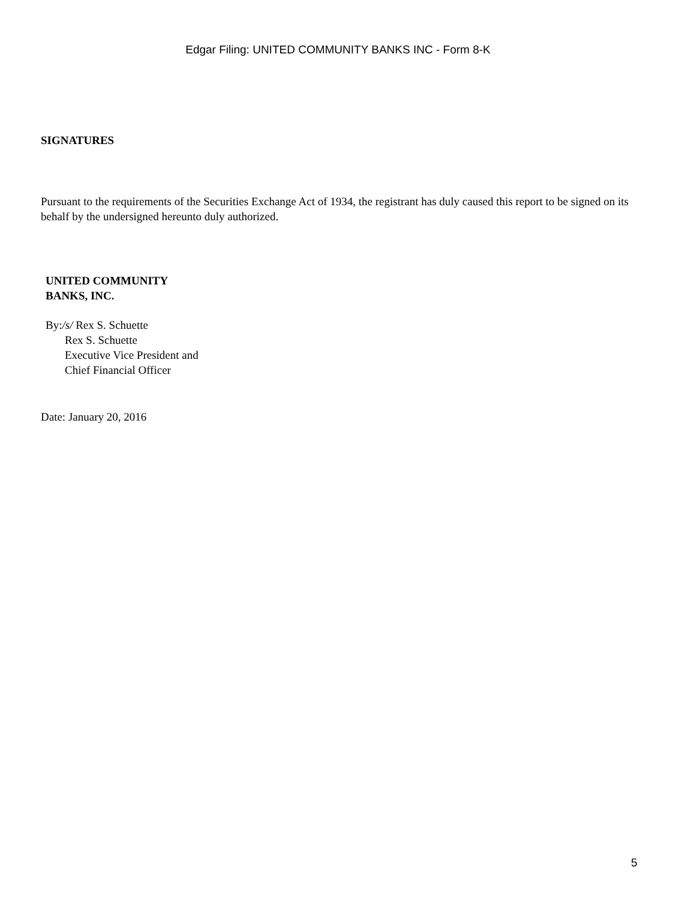Edgar Filing: UNITED COMMUNITY BANKS INC - Form 8-K
SIGNATURES
Pursuant to the requirements of the Securities Exchange Act of 1934, the registrant has duly caused this report to be signed on its behalf by the undersigned hereunto duly authorized.
UNITED COMMUNITY
BANKS, INC.
By:/s/ Rex S. Schuette
Rex S. Schuette
Executive Vice President and
Chief Financial Officer
Date: January 20, 2016
5